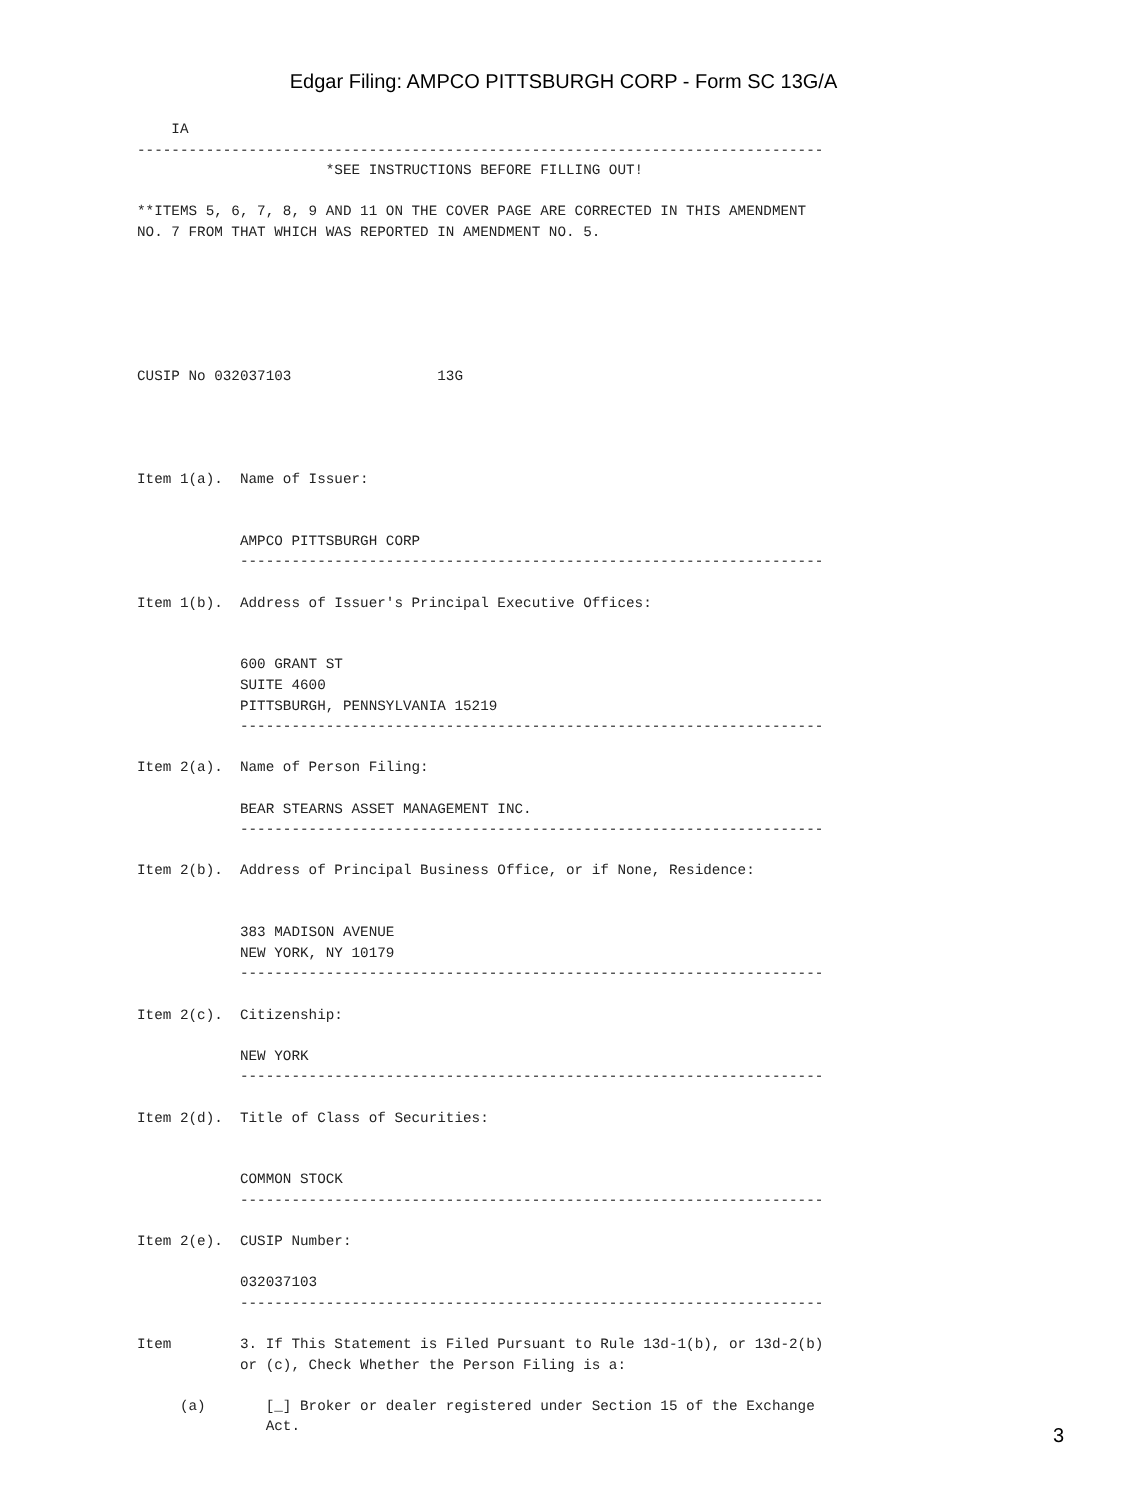Edgar Filing: AMPCO PITTSBURGH CORP - Form SC 13G/A
    IA
--------------------------------------------------------------------------------
                      *SEE INSTRUCTIONS BEFORE FILLING OUT!

**ITEMS 5, 6, 7, 8, 9 AND 11 ON THE COVER PAGE ARE CORRECTED IN THIS AMENDMENT
NO. 7 FROM THAT WHICH WAS REPORTED IN AMENDMENT NO. 5.






CUSIP No 032037103                 13G




Item 1(a).  Name of Issuer:


            AMPCO PITTSBURGH CORP
            --------------------------------------------------------------------

Item 1(b).  Address of Issuer's Principal Executive Offices:


            600 GRANT ST
            SUITE 4600
            PITTSBURGH, PENNSYLVANIA 15219
            --------------------------------------------------------------------

Item 2(a).  Name of Person Filing:

            BEAR STEARNS ASSET MANAGEMENT INC.
            --------------------------------------------------------------------

Item 2(b).  Address of Principal Business Office, or if None, Residence:


            383 MADISON AVENUE
            NEW YORK, NY 10179
            --------------------------------------------------------------------

Item 2(c).  Citizenship:

            NEW YORK
            --------------------------------------------------------------------

Item 2(d).  Title of Class of Securities:


            COMMON STOCK
            --------------------------------------------------------------------

Item 2(e).  CUSIP Number:

            032037103
            --------------------------------------------------------------------

Item        3. If This Statement is Filed Pursuant to Rule 13d-1(b), or 13d-2(b)
            or (c), Check Whether the Person Filing is a:

     (a)       [_] Broker or dealer registered under Section 15 of the Exchange
               Act.
3